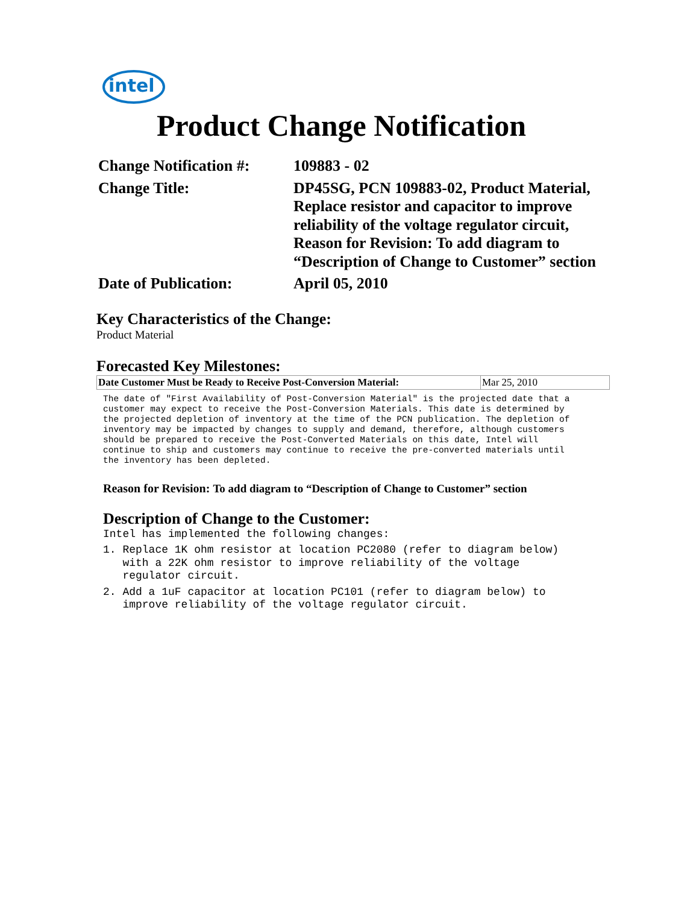intel
Product Change Notification
| Change Notification #: | 109883 - 02 |
| Change Title: | DP45SG, PCN 109883-02, Product Material, Replace resistor and capacitor to improve reliability of the voltage regulator circuit, Reason for Revision: To add diagram to “Description of Change to Customer” section |
| Date of Publication: | April 05, 2010 |
Key Characteristics of the Change:
Product Material
Forecasted Key Milestones:
| Date Customer Must be Ready to Receive Post-Conversion Material: | Mar 25, 2010 |
The date of "First Availability of Post-Conversion Material" is the projected date that a
customer may expect to receive the Post-Conversion Materials. This date is determined by
the projected depletion of inventory at the time of the PCN publication. The depletion of
inventory may be impacted by changes to supply and demand, therefore, although customers
should be prepared to receive the Post-Converted Materials on this date, Intel will
continue to ship and customers may continue to receive the pre-converted materials until
the inventory has been depleted.
Reason for Revision: To add diagram to “Description of Change to Customer” section
Description of Change to the Customer:
Intel has implemented the following changes:
1. Replace 1K ohm resistor at location PC2080 (refer to diagram below)
with a 22K ohm resistor to improve reliability of the voltage
regulator circuit.
2. Add a 1uF capacitor at location PC101 (refer to diagram below) to
improve reliability of the voltage regulator circuit.